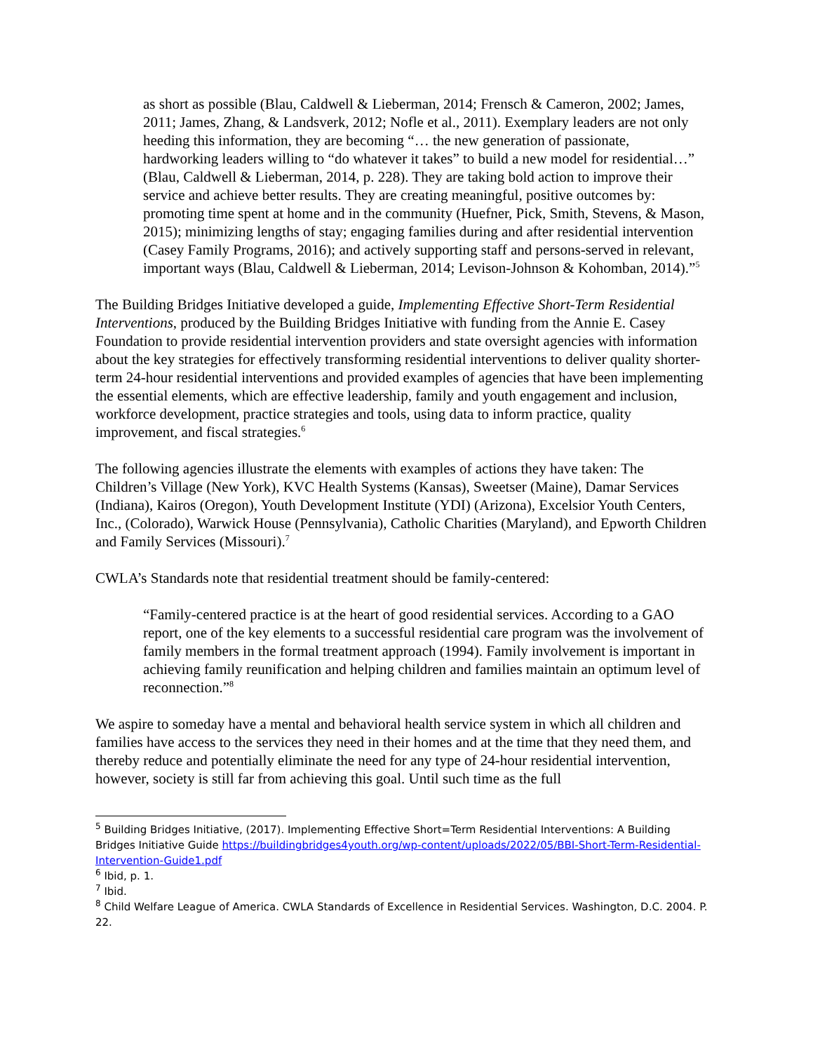as short as possible (Blau, Caldwell & Lieberman, 2014; Frensch & Cameron, 2002; James, 2011; James, Zhang, & Landsverk, 2012; Nofle et al., 2011). Exemplary leaders are not only heeding this information, they are becoming “… the new generation of passionate, hardworking leaders willing to “do whatever it takes” to build a new model for residential…” (Blau, Caldwell & Lieberman, 2014, p. 228). They are taking bold action to improve their service and achieve better results. They are creating meaningful, positive outcomes by: promoting time spent at home and in the community (Huefner, Pick, Smith, Stevens, & Mason, 2015); minimizing lengths of stay; engaging families during and after residential intervention (Casey Family Programs, 2016); and actively supporting staff and persons-served in relevant, important ways (Blau, Caldwell & Lieberman, 2014; Levison-Johnson & Kohomban, 2014).”<sup>5</sup>
The Building Bridges Initiative developed a guide, Implementing Effective Short-Term Residential Interventions, produced by the Building Bridges Initiative with funding from the Annie E. Casey Foundation to provide residential intervention providers and state oversight agencies with information about the key strategies for effectively transforming residential interventions to deliver quality shorter-term 24-hour residential interventions and provided examples of agencies that have been implementing the essential elements, which are effective leadership, family and youth engagement and inclusion, workforce development, practice strategies and tools, using data to inform practice, quality improvement, and fiscal strategies.<sup>6</sup>
The following agencies illustrate the elements with examples of actions they have taken: The Children’s Village (New York), KVC Health Systems (Kansas), Sweetser (Maine), Damar Services (Indiana), Kairos (Oregon), Youth Development Institute (YDI) (Arizona), Excelsior Youth Centers, Inc., (Colorado), Warwick House (Pennsylvania), Catholic Charities (Maryland), and Epworth Children and Family Services (Missouri).<sup>7</sup>
CWLA’s Standards note that residential treatment should be family-centered:
“Family-centered practice is at the heart of good residential services. According to a GAO report, one of the key elements to a successful residential care program was the involvement of family members in the formal treatment approach (1994). Family involvement is important in achieving family reunification and helping children and families maintain an optimum level of reconnection.”<sup>8</sup>
We aspire to someday have a mental and behavioral health service system in which all children and families have access to the services they need in their homes and at the time that they need them, and thereby reduce and potentially eliminate the need for any type of 24-hour residential intervention, however, society is still far from achieving this goal. Until such time as the full
<sup>5</sup> Building Bridges Initiative, (2017). Implementing Effective Short=Term Residential Interventions: A Building Bridges Initiative Guide https://buildingbridges4youth.org/wp-content/uploads/2022/05/BBI-Short-Term-Residential-Intervention-Guide1.pdf
<sup>6</sup> Ibid, p. 1.
<sup>7</sup> Ibid.
<sup>8</sup> Child Welfare League of America. CWLA Standards of Excellence in Residential Services. Washington, D.C. 2004. P. 22.